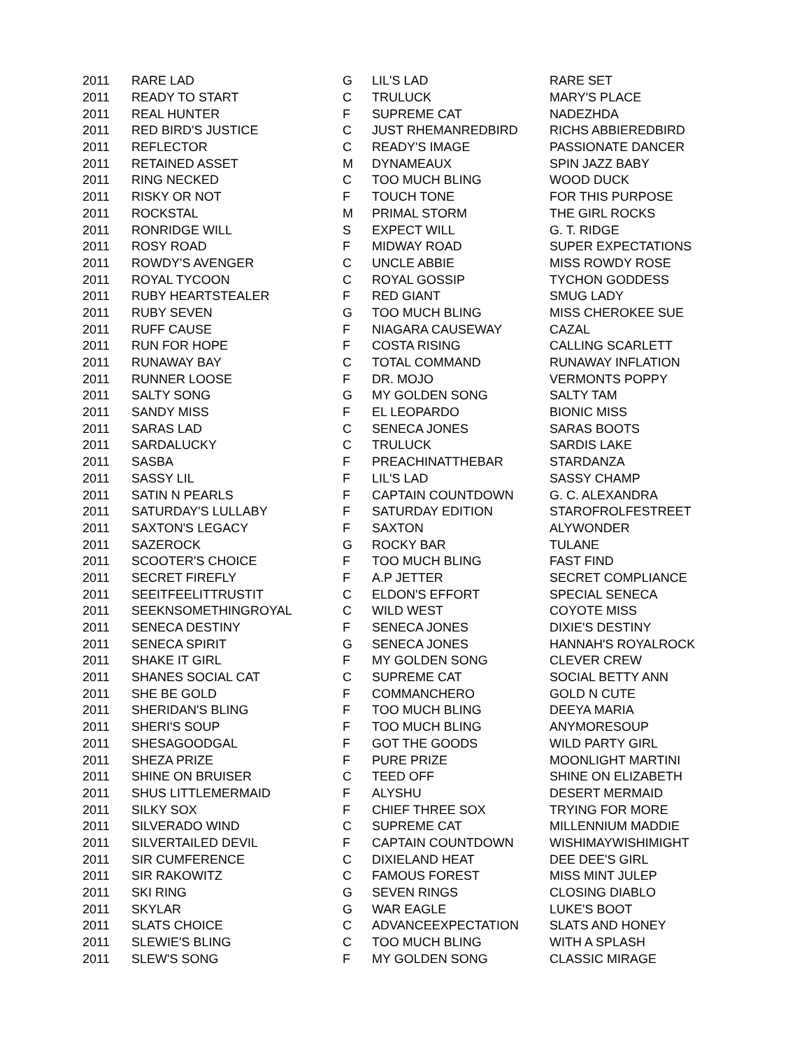| 2011 | RARE LAD | G | LIL'S LAD | RARE SET |
| 2011 | READY TO START | C | TRULUCK | MARY'S PLACE |
| 2011 | REAL HUNTER | F | SUPREME CAT | NADEZHDA |
| 2011 | RED BIRD'S JUSTICE | C | JUST RHEMANREDBIRD | RICHS ABBIEREDBIRD |
| 2011 | REFLECTOR | C | READY'S IMAGE | PASSIONATE DANCER |
| 2011 | RETAINED ASSET | M | DYNAMEAUX | SPIN JAZZ BABY |
| 2011 | RING NECKED | C | TOO MUCH BLING | WOOD DUCK |
| 2011 | RISKY OR NOT | F | TOUCH TONE | FOR THIS PURPOSE |
| 2011 | ROCKSTAL | M | PRIMAL STORM | THE GIRL ROCKS |
| 2011 | RONRIDGE WILL | S | EXPECT WILL | G. T. RIDGE |
| 2011 | ROSY ROAD | F | MIDWAY ROAD | SUPER EXPECTATIONS |
| 2011 | ROWDY'S AVENGER | C | UNCLE ABBIE | MISS ROWDY ROSE |
| 2011 | ROYAL TYCOON | C | ROYAL GOSSIP | TYCHON GODDESS |
| 2011 | RUBY HEARTSTEALER | F | RED GIANT | SMUG LADY |
| 2011 | RUBY SEVEN | G | TOO MUCH BLING | MISS CHEROKEE SUE |
| 2011 | RUFF CAUSE | F | NIAGARA CAUSEWAY | CAZAL |
| 2011 | RUN FOR HOPE | F | COSTA RISING | CALLING SCARLETT |
| 2011 | RUNAWAY BAY | C | TOTAL COMMAND | RUNAWAY INFLATION |
| 2011 | RUNNER LOOSE | F | DR. MOJO | VERMONTS POPPY |
| 2011 | SALTY SONG | G | MY GOLDEN SONG | SALTY TAM |
| 2011 | SANDY MISS | F | EL LEOPARDO | BIONIC MISS |
| 2011 | SARAS LAD | C | SENECA JONES | SARAS BOOTS |
| 2011 | SARDALUCKY | C | TRULUCK | SARDIS LAKE |
| 2011 | SASBA | F | PREACHINATTHEBAR | STARDANZA |
| 2011 | SASSY LIL | F | LIL'S LAD | SASSY CHAMP |
| 2011 | SATIN N PEARLS | F | CAPTAIN COUNTDOWN | G. C. ALEXANDRA |
| 2011 | SATURDAY'S LULLABY | F | SATURDAY EDITION | STAROFROLFESTREET |
| 2011 | SAXTON'S LEGACY | F | SAXTON | ALYWONDER |
| 2011 | SAZEROCK | G | ROCKY BAR | TULANE |
| 2011 | SCOOTER'S CHOICE | F | TOO MUCH BLING | FAST FIND |
| 2011 | SECRET FIREFLY | F | A.P JETTER | SECRET COMPLIANCE |
| 2011 | SEEITFEELITTRUSTIT | C | ELDON'S EFFORT | SPECIAL SENECA |
| 2011 | SEEKNSOMETHINGROYAL | C | WILD WEST | COYOTE MISS |
| 2011 | SENECA DESTINY | F | SENECA JONES | DIXIE'S DESTINY |
| 2011 | SENECA SPIRIT | G | SENECA JONES | HANNAH'S ROYALROCK |
| 2011 | SHAKE IT GIRL | F | MY GOLDEN SONG | CLEVER CREW |
| 2011 | SHANES SOCIAL CAT | C | SUPREME CAT | SOCIAL BETTY ANN |
| 2011 | SHE BE GOLD | F | COMMANCHERO | GOLD N CUTE |
| 2011 | SHERIDAN'S BLING | F | TOO MUCH BLING | DEEYA MARIA |
| 2011 | SHERI'S SOUP | F | TOO MUCH BLING | ANYMORESOUP |
| 2011 | SHESAGOODGAL | F | GOT THE GOODS | WILD PARTY GIRL |
| 2011 | SHEZA PRIZE | F | PURE PRIZE | MOONLIGHT MARTINI |
| 2011 | SHINE ON BRUISER | C | TEED OFF | SHINE ON ELIZABETH |
| 2011 | SHUS LITTLEMERMAID | F | ALYSHU | DESERT MERMAID |
| 2011 | SILKY SOX | F | CHIEF THREE SOX | TRYING FOR MORE |
| 2011 | SILVERADO WIND | C | SUPREME CAT | MILLENNIUM MADDIE |
| 2011 | SILVERTAILED DEVIL | F | CAPTAIN COUNTDOWN | WISHIMAYWISHIMIGHT |
| 2011 | SIR CUMFERENCE | C | DIXIELAND HEAT | DEE DEE'S GIRL |
| 2011 | SIR RAKOWITZ | C | FAMOUS FOREST | MISS MINT JULEP |
| 2011 | SKI RING | G | SEVEN RINGS | CLOSING DIABLO |
| 2011 | SKYLAR | G | WAR EAGLE | LUKE'S BOOT |
| 2011 | SLATS CHOICE | C | ADVANCEEXPECTATION | SLATS AND HONEY |
| 2011 | SLEWIE'S BLING | C | TOO MUCH BLING | WITH A SPLASH |
| 2011 | SLEW'S SONG | F | MY GOLDEN SONG | CLASSIC MIRAGE |